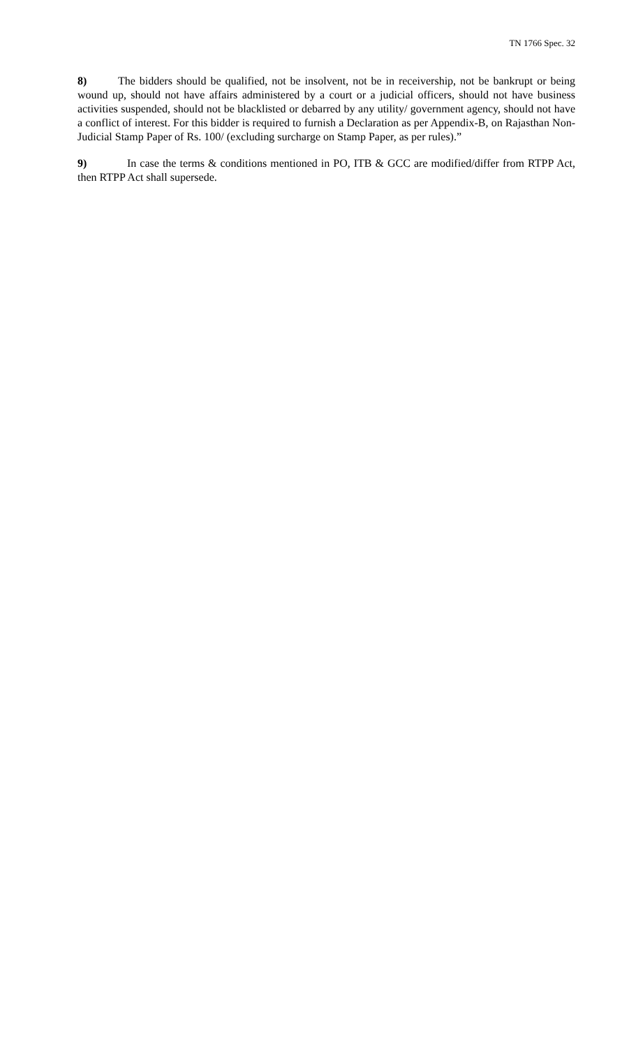TN 1766 Spec. 32
8) The bidders should be qualified, not be insolvent, not be in receivership, not be bankrupt or being wound up, should not have affairs administered by a court or a judicial officers, should not have business activities suspended, should not be blacklisted or debarred by any utility/ government agency, should not have a conflict of interest. For this bidder is required to furnish a Declaration as per Appendix-B, on Rajasthan Non-Judicial Stamp Paper of Rs. 100/ (excluding surcharge on Stamp Paper, as per rules).”
9) In case the terms & conditions mentioned in PO, ITB & GCC are modified/differ from RTPP Act, then RTPP Act shall supersede.